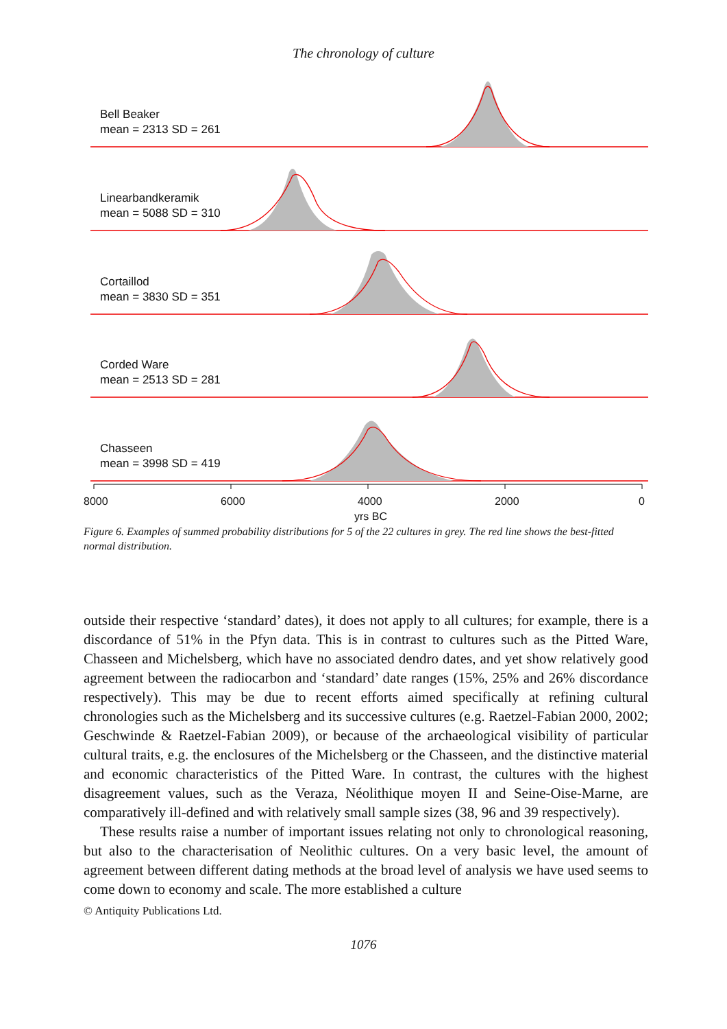The chronology of culture
Bell Beaker
mean = 2313 SD = 261
Linearbandkeramik
mean = 5088 SD = 310
Cortaillod
mean = 3830 SD = 351
Corded Ware
mean = 2513 SD = 281
Chasseen
mean = 3998 SD = 419
8000 6000 4000 2000 0
yrs BC
Figure 6. Examples of summed probability distributions for 5 of the 22 cultures in grey. The red line shows the best-fitted normal distribution.
outside their respective ‘standard’ dates), it does not apply to all cultures; for example, there is a discordance of 51% in the Pfyn data. This is in contrast to cultures such as the Pitted Ware, Chasseen and Michelsberg, which have no associated dendro dates, and yet show relatively good agreement between the radiocarbon and ‘standard’ date ranges (15%, 25% and 26% discordance respectively). This may be due to recent efforts aimed specifically at refining cultural chronologies such as the Michelsberg and its successive cultures (e.g. Raetzel-Fabian 2000, 2002; Geschwinde & Raetzel-Fabian 2009), or because of the archaeological visibility of particular cultural traits, e.g. the enclosures of the Michelsberg or the Chasseen, and the distinctive material and economic characteristics of the Pitted Ware. In contrast, the cultures with the highest disagreement values, such as the Veraza, Néolithique moyen II and Seine-Oise-Marne, are comparatively ill-defined and with relatively small sample sizes (38, 96 and 39 respectively).
These results raise a number of important issues relating not only to chronological reasoning, but also to the characterisation of Neolithic cultures. On a very basic level, the amount of agreement between different dating methods at the broad level of analysis we have used seems to come down to economy and scale. The more established a culture
© Antiquity Publications Ltd.
1076